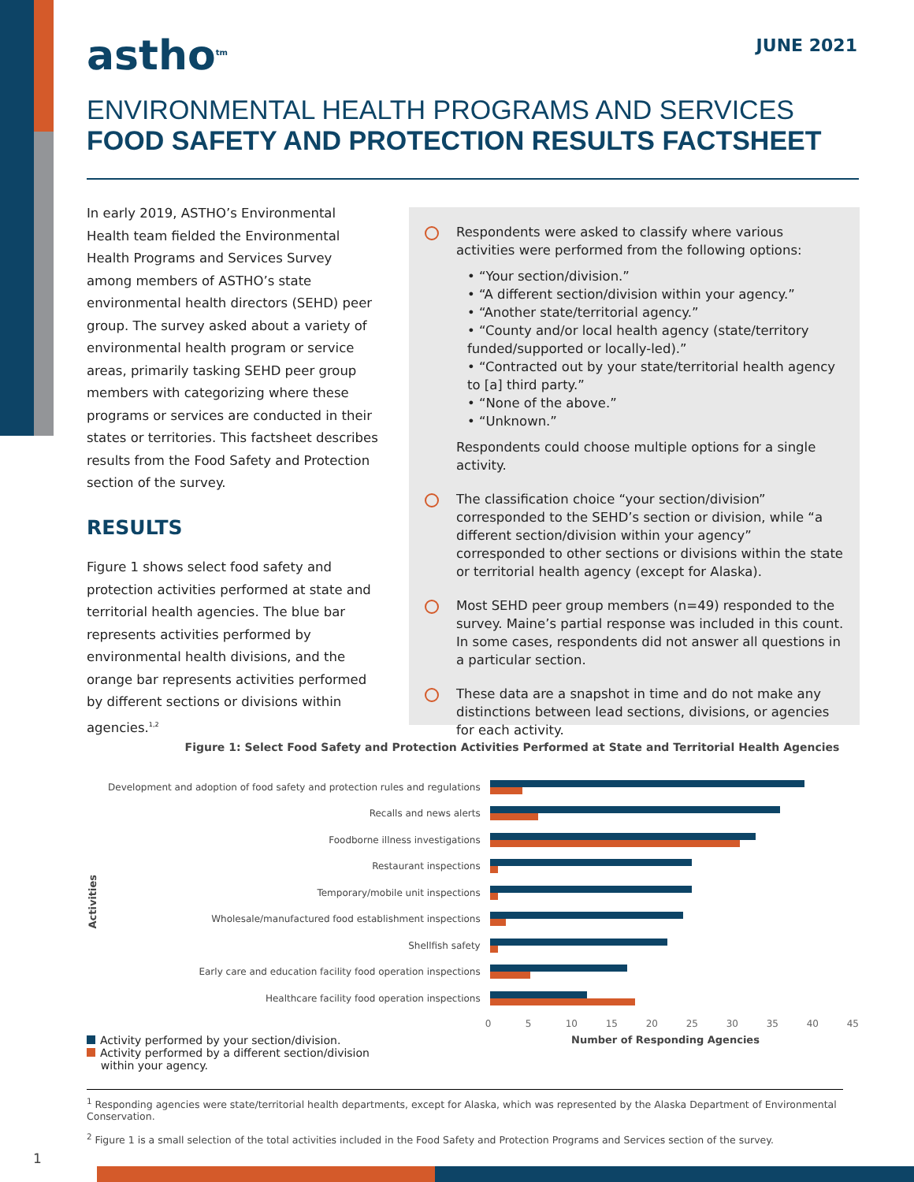astho<sup>tm</sup> JUNE 2021
ENVIRONMENTAL HEALTH PROGRAMS AND SERVICES
FOOD SAFETY AND PROTECTION RESULTS FACTSHEET
In early 2019, ASTHO’s Environmental Health team fielded the Environmental Health Programs and Services Survey among members of ASTHO’s state environmental health directors (SEHD) peer group. The survey asked about a variety of environmental health program or service areas, primarily tasking SEHD peer group members with categorizing where these programs or services are conducted in their states or territories. This factsheet describes results from the Food Safety and Protection section of the survey.
RESULTS
Figure 1 shows select food safety and protection activities performed at state and territorial health agencies. The blue bar represents activities performed by environmental health divisions, and the orange bar represents activities performed by different sections or divisions within agencies.<sup>1,2</sup>
Respondents were asked to classify where various activities were performed from the following options:
• “Your section/division.”
• “A different section/division within your agency.”
• “Another state/territorial agency.”
• “County and/or local health agency (state/territory funded/supported or locally-led).”
• “Contracted out by your state/territorial health agency to [a] third party.”
• “None of the above.”
• “Unknown.”
Respondents could choose multiple options for a single activity.
The classification choice “your section/division” corresponded to the SEHD’s section or division, while “a different section/division within your agency” corresponded to other sections or divisions within the state or territorial health agency (except for Alaska).
Most SEHD peer group members (n=49) responded to the survey. Maine’s partial response was included in this count. In some cases, respondents did not answer all questions in a particular section.
These data are a snapshot in time and do not make any distinctions between lead sections, divisions, or agencies for each activity.
Figure 1: Select Food Safety and Protection Activities Performed at State and Territorial Health Agencies
Activities
Development and adoption of food safety and protection rules and regulations
Recalls and news alerts
Foodborne illness investigations
Restaurant inspections
Temporary/mobile unit inspections
Wholesale/manufactured food establishment inspections
Shellfish safety
Early care and education facility food operation inspections
Healthcare facility food operation inspections
0 5 10 15 20 25 30 35 40 45
Activity performed by your section/division.
Activity performed by a different section/division
within your agency.
Number of Responding Agencies
<sup>1</sup> Responding agencies were state/territorial health departments, except for Alaska, which was represented by the Alaska Department of Environmental Conservation.
<sup>2</sup> Figure 1 is a small selection of the total activities included in the Food Safety and Protection Programs and Services section of the survey.
1